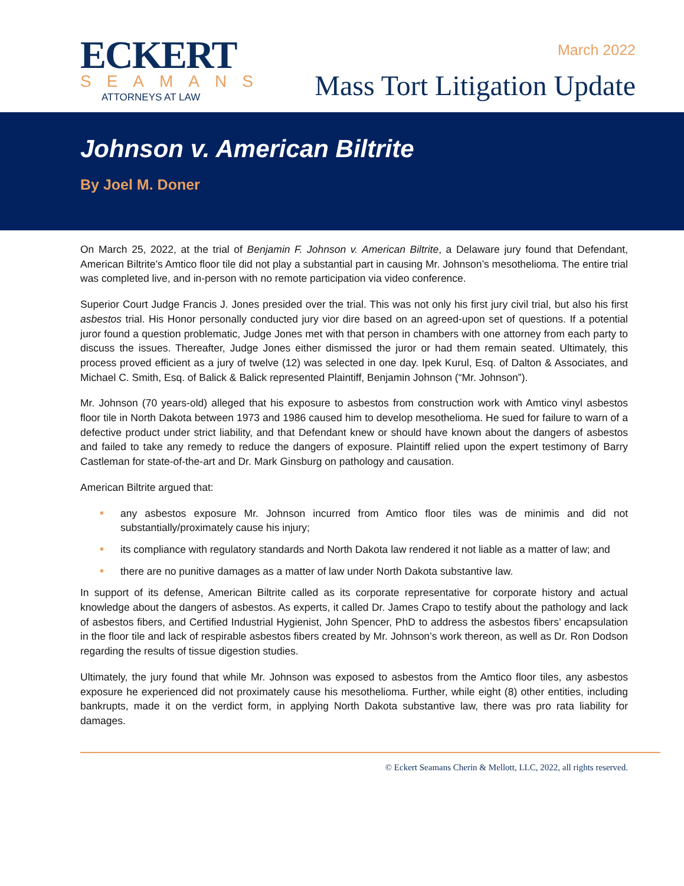ECKERT
SEAMANS
ATTORNEYS AT LAW
March 2022
Mass Tort Litigation Update
Johnson v. American Biltrite
By Joel M. Doner
On March 25, 2022, at the trial of Benjamin F. Johnson v. American Biltrite, a Delaware jury found that Defendant, American Biltrite’s Amtico floor tile did not play a substantial part in causing Mr. Johnson’s mesothelioma. The entire trial was completed live, and in-person with no remote participation via video conference.
Superior Court Judge Francis J. Jones presided over the trial. This was not only his first jury civil trial, but also his first asbestos trial. His Honor personally conducted jury vior dire based on an agreed-upon set of questions. If a potential juror found a question problematic, Judge Jones met with that person in chambers with one attorney from each party to discuss the issues. Thereafter, Judge Jones either dismissed the juror or had them remain seated. Ultimately, this process proved efficient as a jury of twelve (12) was selected in one day. Ipek Kurul, Esq. of Dalton & Associates, and Michael C. Smith, Esq. of Balick & Balick represented Plaintiff, Benjamin Johnson (“Mr. Johnson”).
Mr. Johnson (70 years-old) alleged that his exposure to asbestos from construction work with Amtico vinyl asbestos floor tile in North Dakota between 1973 and 1986 caused him to develop mesothelioma. He sued for failure to warn of a defective product under strict liability, and that Defendant knew or should have known about the dangers of asbestos and failed to take any remedy to reduce the dangers of exposure. Plaintiff relied upon the expert testimony of Barry Castleman for state-of-the-art and Dr. Mark Ginsburg on pathology and causation.
American Biltrite argued that:
any asbestos exposure Mr. Johnson incurred from Amtico floor tiles was de minimis and did not substantially/proximately cause his injury;
its compliance with regulatory standards and North Dakota law rendered it not liable as a matter of law; and
there are no punitive damages as a matter of law under North Dakota substantive law.
In support of its defense, American Biltrite called as its corporate representative for corporate history and actual knowledge about the dangers of asbestos. As experts, it called Dr. James Crapo to testify about the pathology and lack of asbestos fibers, and Certified Industrial Hygienist, John Spencer, PhD to address the asbestos fibers’ encapsulation in the floor tile and lack of respirable asbestos fibers created by Mr. Johnson’s work thereon, as well as Dr. Ron Dodson regarding the results of tissue digestion studies.
Ultimately, the jury found that while Mr. Johnson was exposed to asbestos from the Amtico floor tiles, any asbestos exposure he experienced did not proximately cause his mesothelioma. Further, while eight (8) other entities, including bankrupts, made it on the verdict form, in applying North Dakota substantive law, there was pro rata liability for damages.
© Eckert Seamans Cherin & Mellott, LLC, 2022, all rights reserved.